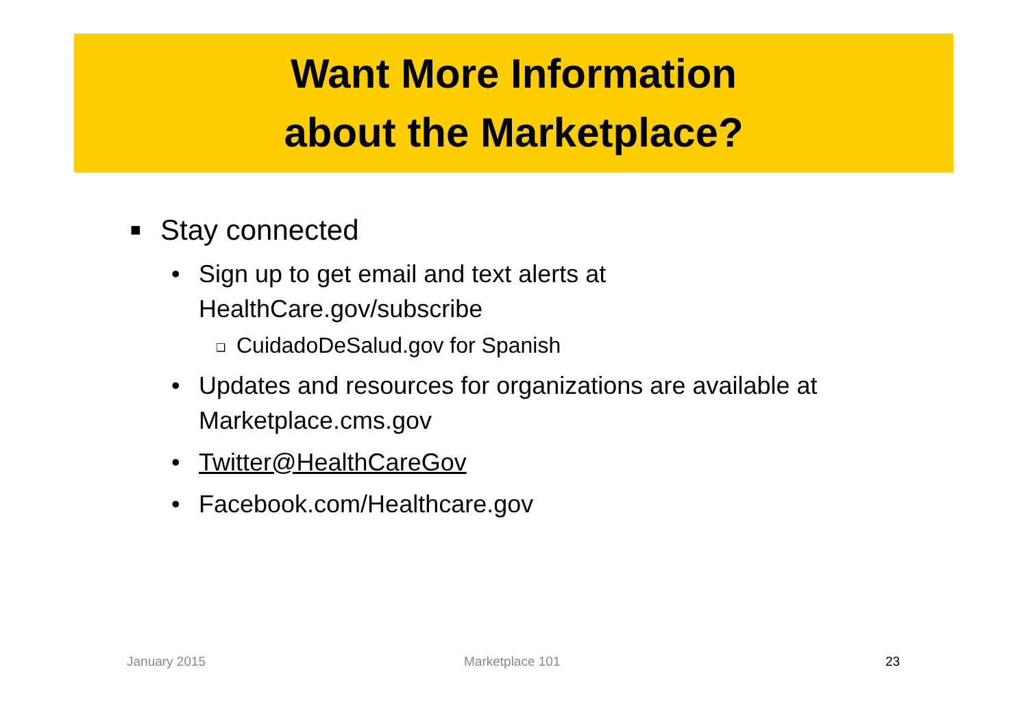Want More Information
about the Marketplace?
■ Stay connected
• Sign up to get email and text alerts at
HealthCare.gov/subscribe
❑ CuidadoDeSalud.gov for Spanish
• Updates and resources for organizations are available at
Marketplace.cms.gov
• Twitter@HealthCareGov
• Facebook.com/Healthcare.gov
January 2015 Marketplace 101 23